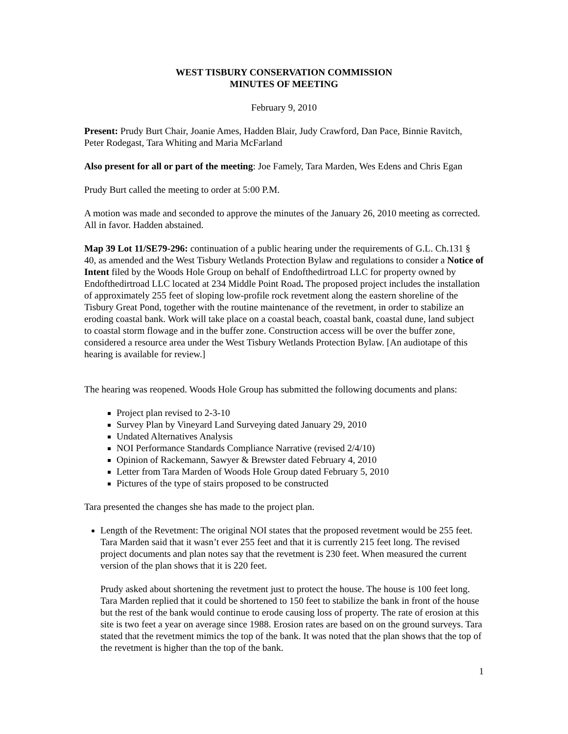WEST TISBURY CONSERVATION COMMISSION
MINUTES OF MEETING
February 9, 2010
Present: Prudy Burt Chair, Joanie Ames, Hadden Blair, Judy Crawford, Dan Pace, Binnie Ravitch, Peter Rodegast, Tara Whiting and Maria McFarland
Also present for all or part of the meeting: Joe Famely, Tara Marden, Wes Edens and Chris Egan
Prudy Burt called the meeting to order at 5:00 P.M.
A motion was made and seconded to approve the minutes of the January 26, 2010 meeting as corrected. All in favor. Hadden abstained.
Map 39 Lot 11/SE79-296: continuation of a public hearing under the requirements of G.L. Ch.131 § 40, as amended and the West Tisbury Wetlands Protection Bylaw and regulations to consider a Notice of Intent filed by the Woods Hole Group on behalf of Endofthedirtroad LLC for property owned by Endofthedirtroad LLC located at 234 Middle Point Road. The proposed project includes the installation of approximately 255 feet of sloping low-profile rock revetment along the eastern shoreline of the Tisbury Great Pond, together with the routine maintenance of the revetment, in order to stabilize an eroding coastal bank. Work will take place on a coastal beach, coastal bank, coastal dune, land subject to coastal storm flowage and in the buffer zone. Construction access will be over the buffer zone, considered a resource area under the West Tisbury Wetlands Protection Bylaw. [An audiotape of this hearing is available for review.]
The hearing was reopened. Woods Hole Group has submitted the following documents and plans:
Project plan revised to 2-3-10
Survey Plan by Vineyard Land Surveying dated January 29, 2010
Undated Alternatives Analysis
NOI Performance Standards Compliance Narrative (revised 2/4/10)
Opinion of Rackemann, Sawyer & Brewster dated February 4, 2010
Letter from Tara Marden of Woods Hole Group dated February 5, 2010
Pictures of the type of stairs proposed to be constructed
Tara presented the changes she has made to the project plan.
Length of the Revetment: The original NOI states that the proposed revetment would be 255 feet. Tara Marden said that it wasn’t ever 255 feet and that it is currently 215 feet long. The revised project documents and plan notes say that the revetment is 230 feet. When measured the current version of the plan shows that it is 220 feet.
Prudy asked about shortening the revetment just to protect the house. The house is 100 feet long. Tara Marden replied that it could be shortened to 150 feet to stabilize the bank in front of the house but the rest of the bank would continue to erode causing loss of property. The rate of erosion at this site is two feet a year on average since 1988. Erosion rates are based on on the ground surveys. Tara stated that the revetment mimics the top of the bank. It was noted that the plan shows that the top of the revetment is higher than the top of the bank.
1